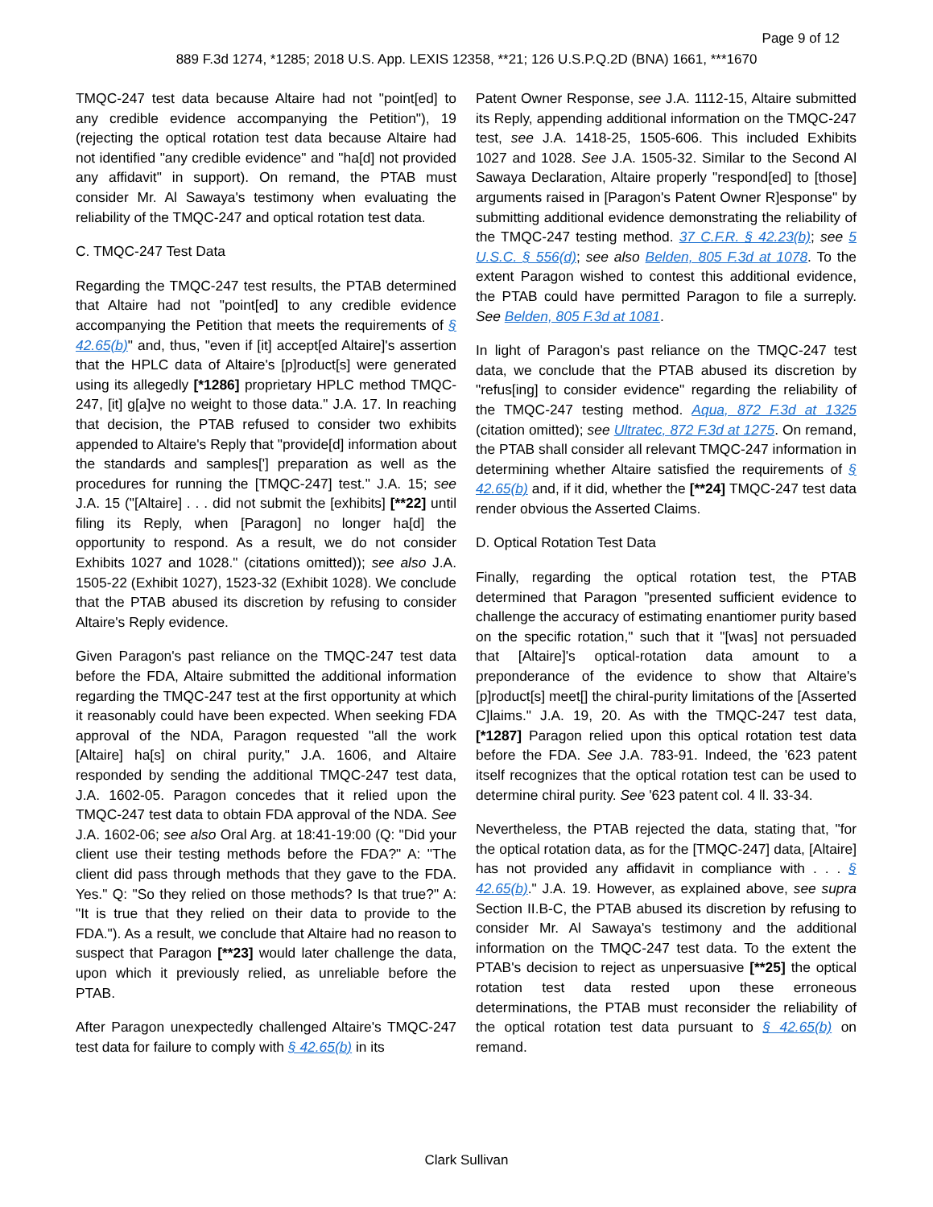Page 9 of 12
889 F.3d 1274, *1285; 2018 U.S. App. LEXIS 12358, **21; 126 U.S.P.Q.2D (BNA) 1661, ***1670
TMQC-247 test data because Altaire had not "point[ed] to any credible evidence accompanying the Petition"), 19 (rejecting the optical rotation test data because Altaire had not identified "any credible evidence" and "ha[d] not provided any affidavit" in support). On remand, the PTAB must consider Mr. Al Sawaya's testimony when evaluating the reliability of the TMQC-247 and optical rotation test data.
C. TMQC-247 Test Data
Regarding the TMQC-247 test results, the PTAB determined that Altaire had not "point[ed] to any credible evidence accompanying the Petition that meets the requirements of § 42.65(b)" and, thus, "even if [it] accept[ed Altaire]'s assertion that the HPLC data of Altaire's [p]roduct[s] were generated using its allegedly [*1286] proprietary HPLC method TMQC-247, [it] g[a]ve no weight to those data." J.A. 17. In reaching that decision, the PTAB refused to consider two exhibits appended to Altaire's Reply that "provide[d] information about the standards and samples['] preparation as well as the procedures for running the [TMQC-247] test." J.A. 15; see J.A. 15 ("[Altaire] . . . did not submit the [exhibits] [**22] until filing its Reply, when [Paragon] no longer ha[d] the opportunity to respond. As a result, we do not consider Exhibits 1027 and 1028." (citations omitted)); see also J.A. 1505-22 (Exhibit 1027), 1523-32 (Exhibit 1028). We conclude that the PTAB abused its discretion by refusing to consider Altaire's Reply evidence.
Given Paragon's past reliance on the TMQC-247 test data before the FDA, Altaire submitted the additional information regarding the TMQC-247 test at the first opportunity at which it reasonably could have been expected. When seeking FDA approval of the NDA, Paragon requested "all the work [Altaire] ha[s] on chiral purity," J.A. 1606, and Altaire responded by sending the additional TMQC-247 test data, J.A. 1602-05. Paragon concedes that it relied upon the TMQC-247 test data to obtain FDA approval of the NDA. See J.A. 1602-06; see also Oral Arg. at 18:41-19:00 (Q: "Did your client use their testing methods before the FDA?" A: "The client did pass through methods that they gave to the FDA. Yes." Q: "So they relied on those methods? Is that true?" A: "It is true that they relied on their data to provide to the FDA."). As a result, we conclude that Altaire had no reason to suspect that Paragon [**23] would later challenge the data, upon which it previously relied, as unreliable before the PTAB.
After Paragon unexpectedly challenged Altaire's TMQC-247 test data for failure to comply with § 42.65(b) in its
Patent Owner Response, see J.A. 1112-15, Altaire submitted its Reply, appending additional information on the TMQC-247 test, see J.A. 1418-25, 1505-606. This included Exhibits 1027 and 1028. See J.A. 1505-32. Similar to the Second Al Sawaya Declaration, Altaire properly "respond[ed] to [those] arguments raised in [Paragon's Patent Owner R]esponse" by submitting additional evidence demonstrating the reliability of the TMQC-247 testing method. 37 C.F.R. § 42.23(b); see 5 U.S.C. § 556(d); see also Belden, 805 F.3d at 1078. To the extent Paragon wished to contest this additional evidence, the PTAB could have permitted Paragon to file a surreply. See Belden, 805 F.3d at 1081.
In light of Paragon's past reliance on the TMQC-247 test data, we conclude that the PTAB abused its discretion by "refus[ing] to consider evidence" regarding the reliability of the TMQC-247 testing method. Aqua, 872 F.3d at 1325 (citation omitted); see Ultratec, 872 F.3d at 1275. On remand, the PTAB shall consider all relevant TMQC-247 information in determining whether Altaire satisfied the requirements of § 42.65(b) and, if it did, whether the [**24] TMQC-247 test data render obvious the Asserted Claims.
D. Optical Rotation Test Data
Finally, regarding the optical rotation test, the PTAB determined that Paragon "presented sufficient evidence to challenge the accuracy of estimating enantiomer purity based on the specific rotation," such that it "[was] not persuaded that [Altaire]'s optical-rotation data amount to a preponderance of the evidence to show that Altaire's [p]roduct[s] meet[] the chiral-purity limitations of the [Asserted C]laims." J.A. 19, 20. As with the TMQC-247 test data, [*1287] Paragon relied upon this optical rotation test data before the FDA. See J.A. 783-91. Indeed, the '623 patent itself recognizes that the optical rotation test can be used to determine chiral purity. See '623 patent col. 4 ll. 33-34.
Nevertheless, the PTAB rejected the data, stating that, "for the optical rotation data, as for the [TMQC-247] data, [Altaire] has not provided any affidavit in compliance with . . . § 42.65(b)." J.A. 19. However, as explained above, see supra Section II.B-C, the PTAB abused its discretion by refusing to consider Mr. Al Sawaya's testimony and the additional information on the TMQC-247 test data. To the extent the PTAB's decision to reject as unpersuasive [**25] the optical rotation test data rested upon these erroneous determinations, the PTAB must reconsider the reliability of the optical rotation test data pursuant to § 42.65(b) on remand.
Clark Sullivan